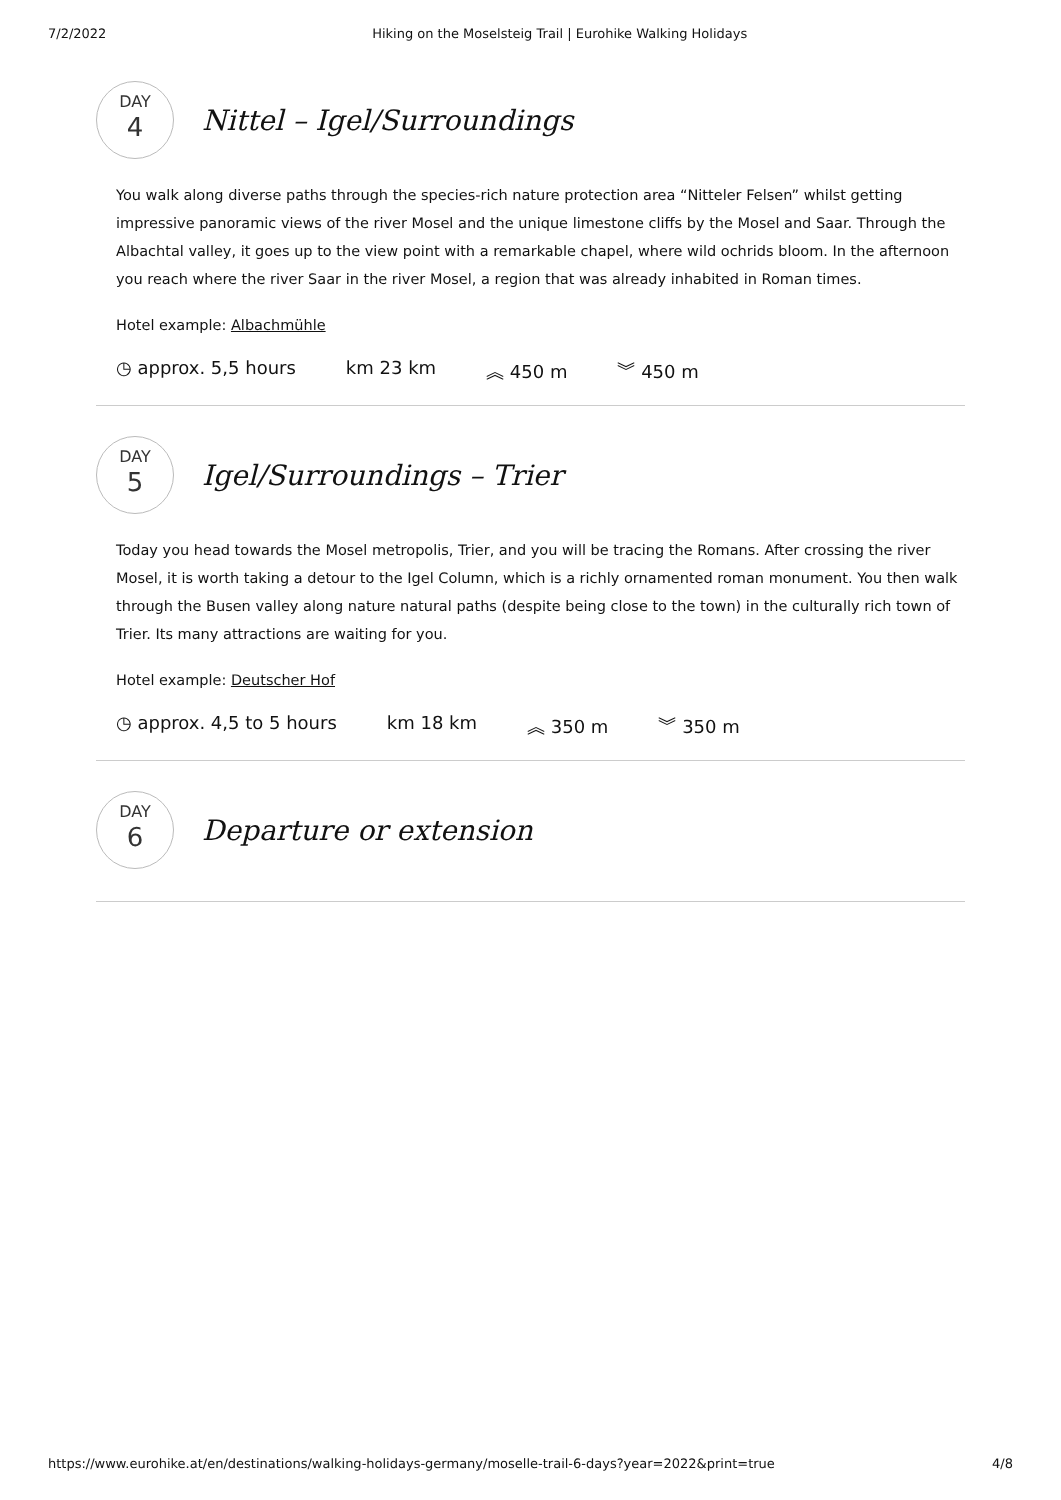7/2/2022 Hiking on the Moselsteig Trail | Eurohike Walking Holidays
DAY
4
Nittel – Igel/Surroundings
You walk along diverse paths through the species-rich nature protection area “Nitteler Felsen” whilst getting impressive panoramic views of the river Mosel and the unique limestone cliffs by the Mosel and Saar. Through the Albachtal valley, it goes up to the view point with a remarkable chapel, where wild ochrids bloom. In the afternoon you reach where the river Saar in the river Mosel, a region that was already inhabited in Roman times.
Hotel example: Albachmühle
◷ approx. 5,5 hours km 23 km ︽ 450 m ︾ 450 m
DAY
5
Igel/Surroundings – Trier
Today you head towards the Mosel metropolis, Trier, and you will be tracing the Romans. After crossing the river Mosel, it is worth taking a detour to the Igel Column, which is a richly ornamented roman monument. You then walk through the Busen valley along nature natural paths (despite being close to the town) in the culturally rich town of Trier. Its many attractions are waiting for you.
Hotel example: Deutscher Hof
◷ approx. 4,5 to 5 hours km 18 km ︽ 350 m ︾ 350 m
DAY
6
Departure or extension
https://www.eurohike.at/en/destinations/walking-holidays-germany/moselle-trail-6-days?year=2022&print=true 4/8